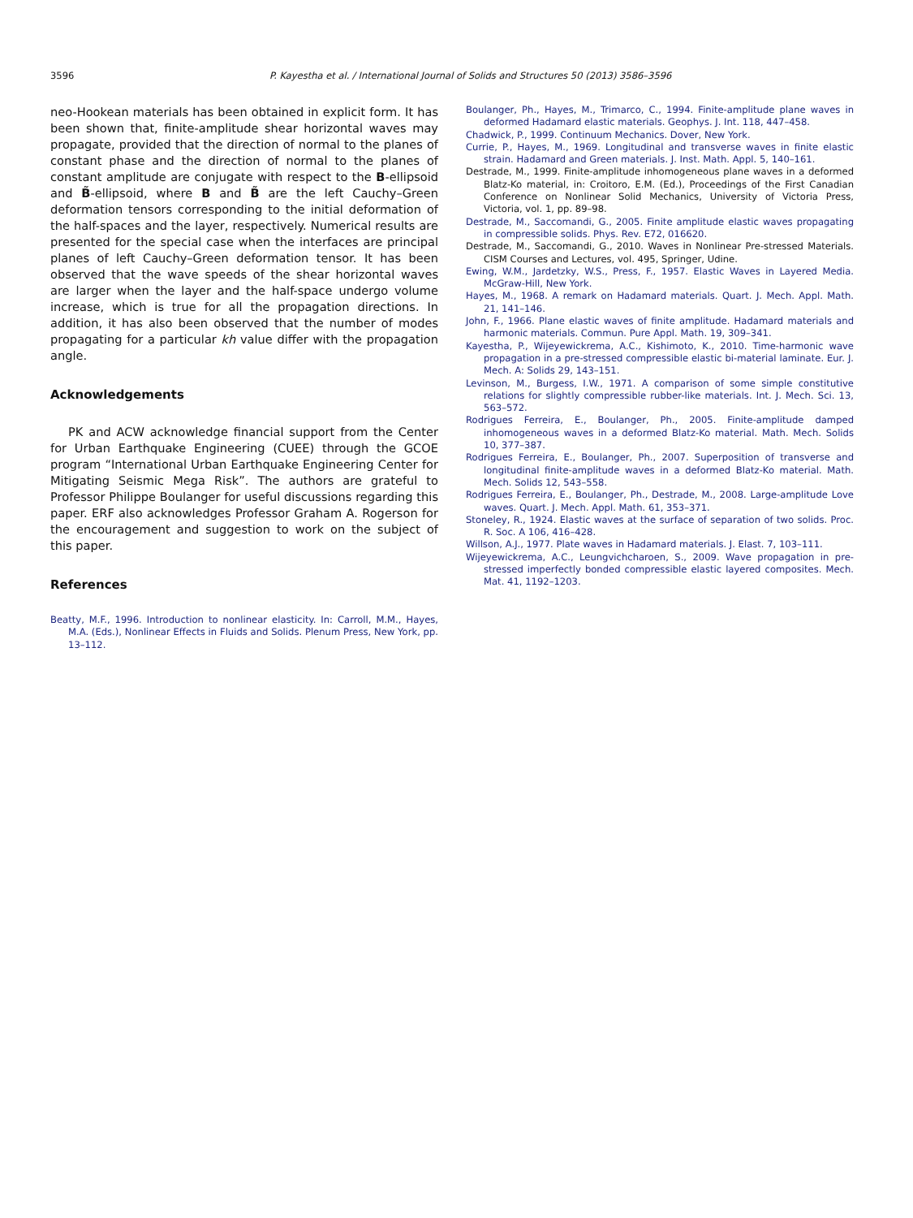3596 P. Kayestha et al. / International Journal of Solids and Structures 50 (2013) 3586–3596
neo-Hookean materials has been obtained in explicit form. It has been shown that, finite-amplitude shear horizontal waves may propagate, provided that the direction of normal to the planes of constant phase and the direction of normal to the planes of constant amplitude are conjugate with respect to the B-ellipsoid and B̃-ellipsoid, where B and B̃ are the left Cauchy–Green deformation tensors corresponding to the initial deformation of the half-spaces and the layer, respectively. Numerical results are presented for the special case when the interfaces are principal planes of left Cauchy–Green deformation tensor. It has been observed that the wave speeds of the shear horizontal waves are larger when the layer and the half-space undergo volume increase, which is true for all the propagation directions. In addition, it has also been observed that the number of modes propagating for a particular kh value differ with the propagation angle.
Acknowledgements
PK and ACW acknowledge financial support from the Center for Urban Earthquake Engineering (CUEE) through the GCOE program “International Urban Earthquake Engineering Center for Mitigating Seismic Mega Risk”. The authors are grateful to Professor Philippe Boulanger for useful discussions regarding this paper. ERF also acknowledges Professor Graham A. Rogerson for the encouragement and suggestion to work on the subject of this paper.
References
Beatty, M.F., 1996. Introduction to nonlinear elasticity. In: Carroll, M.M., Hayes, M.A. (Eds.), Nonlinear Effects in Fluids and Solids. Plenum Press, New York, pp. 13–112.
Boulanger, Ph., Hayes, M., Trimarco, C., 1994. Finite-amplitude plane waves in deformed Hadamard elastic materials. Geophys. J. Int. 118, 447–458.
Chadwick, P., 1999. Continuum Mechanics. Dover, New York.
Currie, P., Hayes, M., 1969. Longitudinal and transverse waves in finite elastic strain. Hadamard and Green materials. J. Inst. Math. Appl. 5, 140–161.
Destrade, M., 1999. Finite-amplitude inhomogeneous plane waves in a deformed Blatz-Ko material, in: Croitoro, E.M. (Ed.), Proceedings of the First Canadian Conference on Nonlinear Solid Mechanics, University of Victoria Press, Victoria, vol. 1, pp. 89–98.
Destrade, M., Saccomandi, G., 2005. Finite amplitude elastic waves propagating in compressible solids. Phys. Rev. E72, 016620.
Destrade, M., Saccomandi, G., 2010. Waves in Nonlinear Pre-stressed Materials. CISM Courses and Lectures, vol. 495, Springer, Udine.
Ewing, W.M., Jardetzky, W.S., Press, F., 1957. Elastic Waves in Layered Media. McGraw-Hill, New York.
Hayes, M., 1968. A remark on Hadamard materials. Quart. J. Mech. Appl. Math. 21, 141–146.
John, F., 1966. Plane elastic waves of finite amplitude. Hadamard materials and harmonic materials. Commun. Pure Appl. Math. 19, 309–341.
Kayestha, P., Wijeyewickrema, A.C., Kishimoto, K., 2010. Time-harmonic wave propagation in a pre-stressed compressible elastic bi-material laminate. Eur. J. Mech. A: Solids 29, 143–151.
Levinson, M., Burgess, I.W., 1971. A comparison of some simple constitutive relations for slightly compressible rubber-like materials. Int. J. Mech. Sci. 13, 563–572.
Rodrigues Ferreira, E., Boulanger, Ph., 2005. Finite-amplitude damped inhomogeneous waves in a deformed Blatz-Ko material. Math. Mech. Solids 10, 377–387.
Rodrigues Ferreira, E., Boulanger, Ph., 2007. Superposition of transverse and longitudinal finite-amplitude waves in a deformed Blatz-Ko material. Math. Mech. Solids 12, 543–558.
Rodrigues Ferreira, E., Boulanger, Ph., Destrade, M., 2008. Large-amplitude Love waves. Quart. J. Mech. Appl. Math. 61, 353–371.
Stoneley, R., 1924. Elastic waves at the surface of separation of two solids. Proc. R. Soc. A 106, 416–428.
Willson, A.J., 1977. Plate waves in Hadamard materials. J. Elast. 7, 103–111.
Wijeyewickrema, A.C., Leungvichcharoen, S., 2009. Wave propagation in pre-stressed imperfectly bonded compressible elastic layered composites. Mech. Mat. 41, 1192–1203.